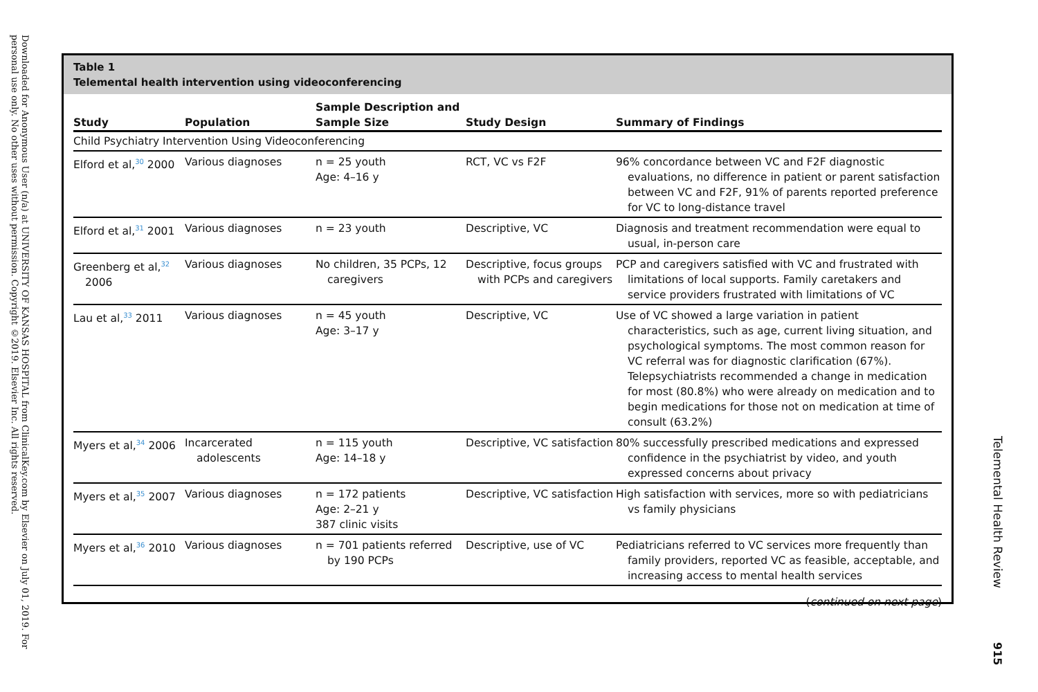Downloaded for Anonymous User (n/a) at UNIVERSITY OF KANSAS HOSPITAL from ClinicalKey.com by Elsevier on July 01, 2019. For personal use only. No other uses without permission. Copyright ©2019. Elsevier Inc. All rights reserved.
Table 1
Telemental health intervention using videoconferencing
| Study | Population | Sample Description and Sample Size | Study Design | Summary of Findings |
| --- | --- | --- | --- | --- |
| Child Psychiatry Intervention Using Videoconferencing | | | | |
| Elford et al,<sup>30</sup> 2000 | Various diagnoses | n = 25 youth Age: 4–16 y | RCT, VC vs F2F | 96% concordance between VC and F2F diagnostic evaluations, no difference in patient or parent satisfaction between VC and F2F, 91% of parents reported preference for VC to long-distance travel |
| Elford et al,<sup>31</sup> 2001 | Various diagnoses | n = 23 youth | Descriptive, VC | Diagnosis and treatment recommendation were equal to usual, in-person care |
| Greenberg et al,<sup>32</sup> 2006 | Various diagnoses | No children, 35 PCPs, 12 caregivers | Descriptive, focus groups with PCPs and caregivers | PCP and caregivers satisfied with VC and frustrated with limitations of local supports. Family caretakers and service providers frustrated with limitations of VC |
| Lau et al,<sup>33</sup> 2011 | Various diagnoses | n = 45 youth Age: 3–17 y | Descriptive, VC | Use of VC showed a large variation in patient characteristics, such as age, current living situation, and psychological symptoms. The most common reason for VC referral was for diagnostic clarification (67%). Telepsychiatrists recommended a change in medication for most (80.8%) who were already on medication and to begin medications for those not on medication at time of consult (63.2%) |
| Myers et al,<sup>34</sup> 2006 | Incarcerated adolescents | n = 115 youth Age: 14–18 y | Descriptive, VC satisfaction | 80% successfully prescribed medications and expressed confidence in the psychiatrist by video, and youth expressed concerns about privacy |
| Myers et al,<sup>35</sup> 2007 | Various diagnoses | n = 172 patients Age: 2–21 y 387 clinic visits | Descriptive, VC satisfaction | High satisfaction with services, more so with pediatricians vs family physicians |
| Myers et al,<sup>36</sup> 2010 | Various diagnoses | n = 701 patients referred by 190 PCPs | Descriptive, use of VC | Pediatricians referred to VC services more frequently than family providers, reported VC as feasible, acceptable, and increasing access to mental health services |
(continued on next page)
Telemental Health Review
915